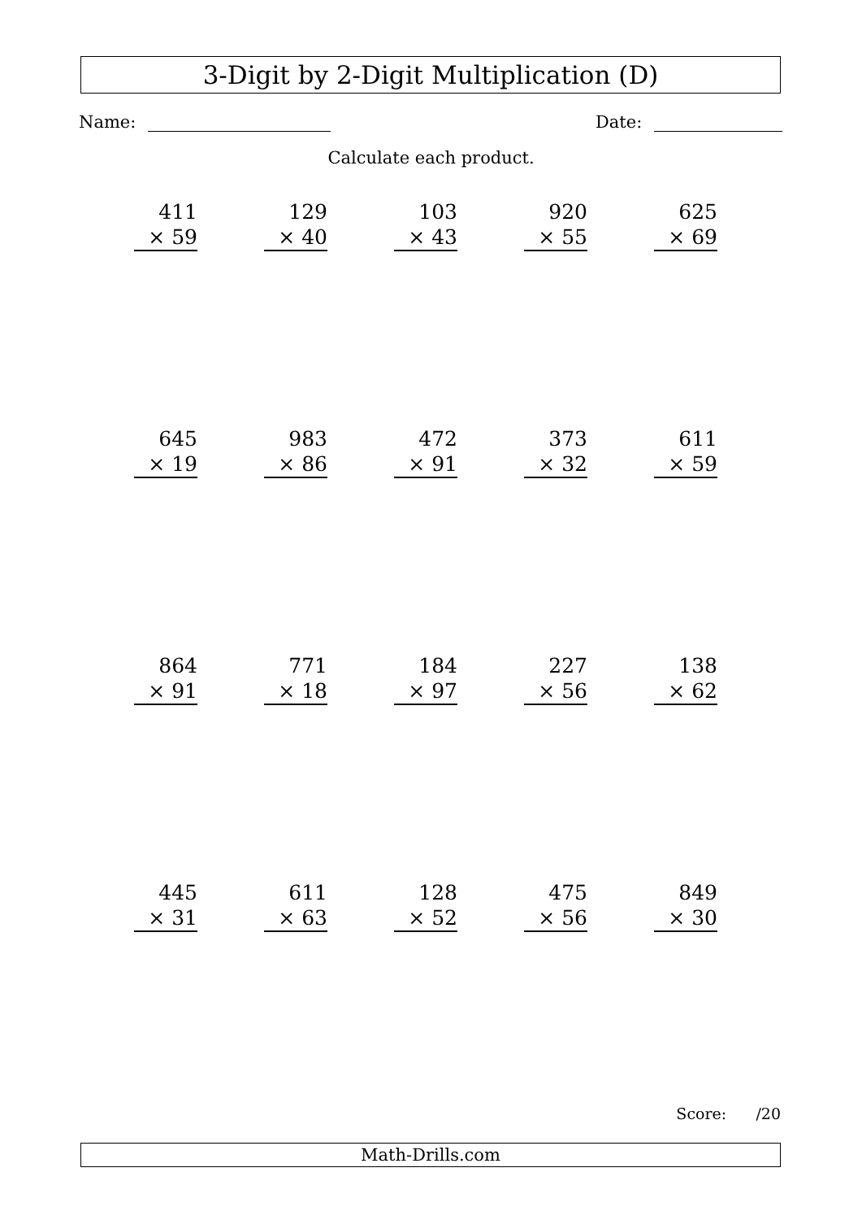3-Digit by 2-Digit Multiplication (D)
Name: Date:
Calculate each product.
411
× 59
129
× 40
103
× 43
920
× 55
625
× 69
645
× 19
983
× 86
472
× 91
373
× 32
611
× 59
864
× 91
771
× 18
184
× 97
227
× 56
138
× 62
445
× 31
611
× 63
128
× 52
475
× 56
849
× 30
Score: /20
Math-Drills.com